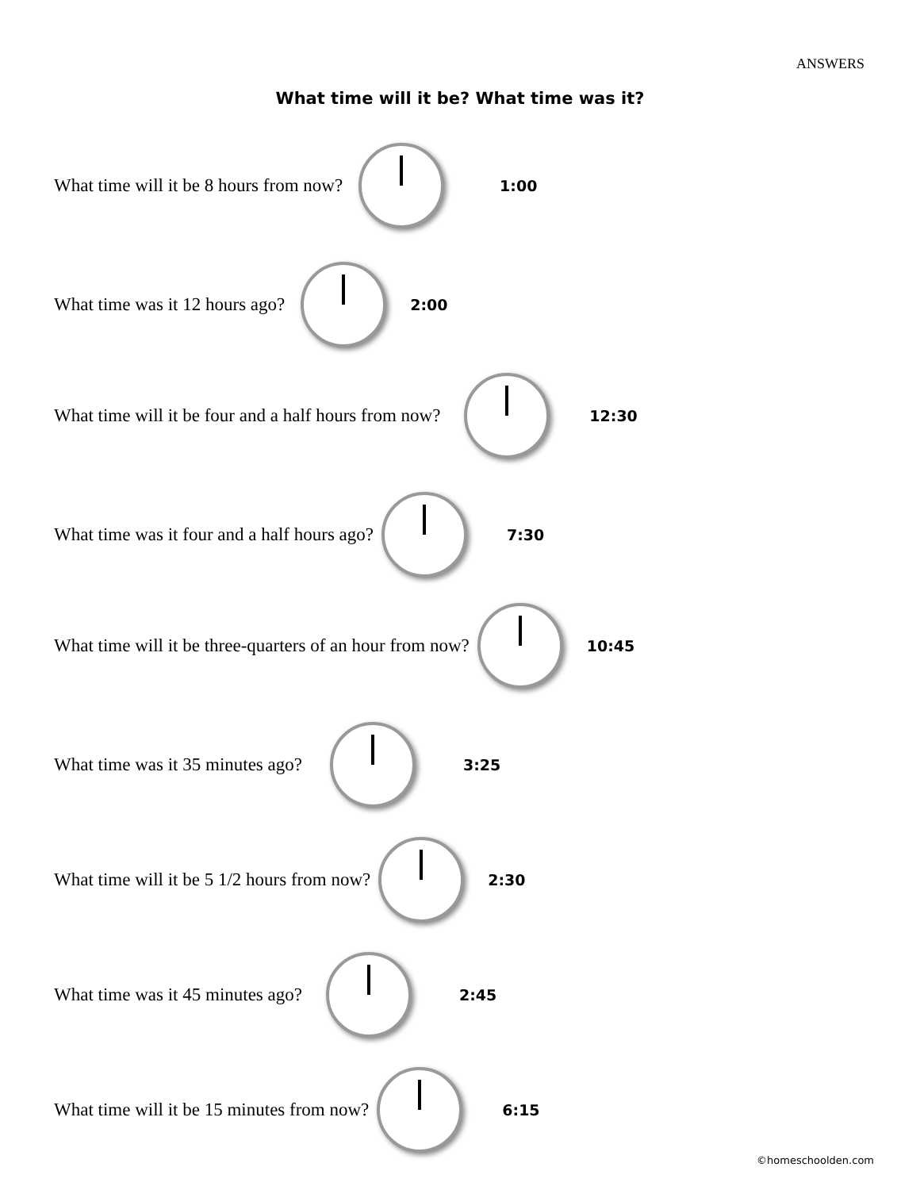ANSWERS
What time will it be? What time was it?
What time will it be 8 hours from now?
1:00
What time was it 12 hours ago?
2:00
What time will it be four and a half hours from now?
12:30
What time was it four and a half hours ago?
7:30
What time will it be three-quarters of an hour from now?
10:45
What time was it 35 minutes ago?
3:25
What time will it be 5 1/2 hours from now?
2:30
What time was it 45 minutes ago?
2:45
What time will it be 15 minutes from now?
6:15
©homeschoolden.com